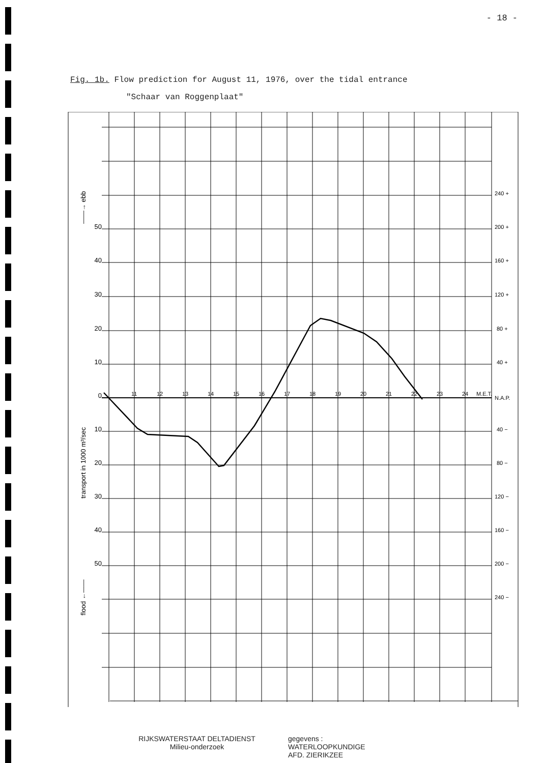- 18 -
Fig. 1b. Flow prediction for August 11, 1976, over the tidal entrance
"Schaar van Roggenplaat"
50
40
30
20
10
0
10
20
30
40
50
11
12
13
14
15
16
17
18
19
20
21
22
23
24
M.E.T.
240 +
200 +
160 +
120 +
80 +
40 +
N.A.P.
40 −
80 −
120 −
160 −
200 −
240 −
——→ ebb
transport in 1000 m³/sec
flood ←——
RIJKSWATERSTAAT DELTADIENST
Milieu-onderzoek
gegevens :
WATERLOOPKUNDIGE
AFD. ZIERIKZEE